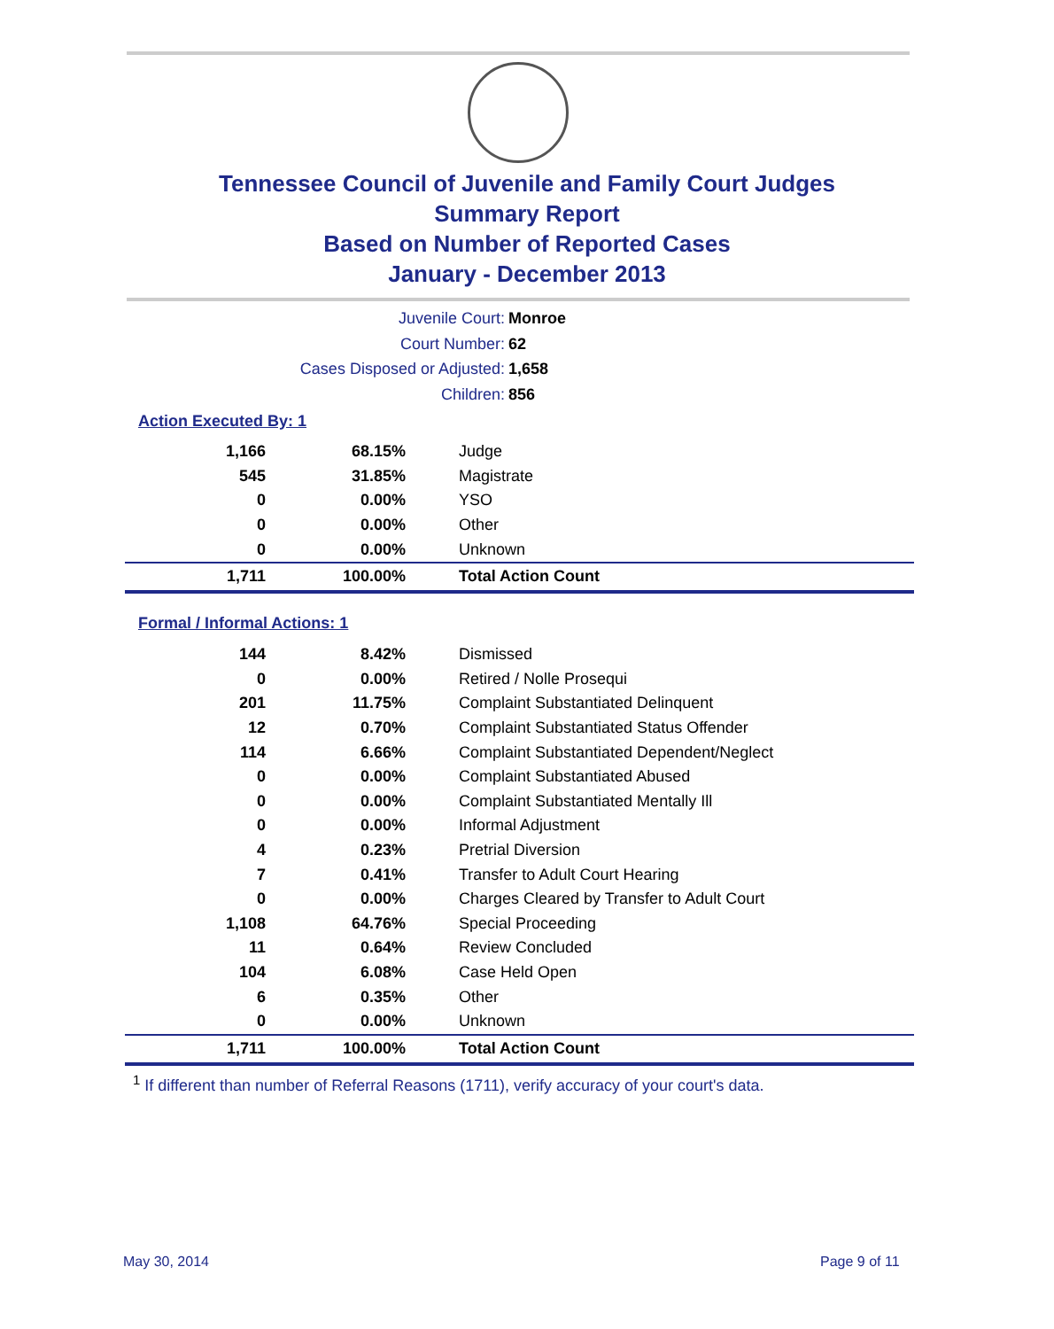Tennessee Council of Juvenile and Family Court Judges
Summary Report
Based on Number of Reported Cases
January - December 2013
Juvenile Court: Monroe
Court Number: 62
Cases Disposed or Adjusted: 1,658
Children: 856
Action Executed By: 1
| 1,166 | 68.15% | Judge |
| 545 | 31.85% | Magistrate |
| 0 | 0.00% | YSO |
| 0 | 0.00% | Other |
| 0 | 0.00% | Unknown |
| 1,711 | 100.00% | Total Action Count |
Formal / Informal Actions: 1
| 144 | 8.42% | Dismissed |
| 0 | 0.00% | Retired / Nolle Prosequi |
| 201 | 11.75% | Complaint Substantiated Delinquent |
| 12 | 0.70% | Complaint Substantiated Status Offender |
| 114 | 6.66% | Complaint Substantiated Dependent/Neglect |
| 0 | 0.00% | Complaint Substantiated Abused |
| 0 | 0.00% | Complaint Substantiated Mentally Ill |
| 0 | 0.00% | Informal Adjustment |
| 4 | 0.23% | Pretrial Diversion |
| 7 | 0.41% | Transfer to Adult Court Hearing |
| 0 | 0.00% | Charges Cleared by Transfer to Adult Court |
| 1,108 | 64.76% | Special Proceeding |
| 11 | 0.64% | Review Concluded |
| 104 | 6.08% | Case Held Open |
| 6 | 0.35% | Other |
| 0 | 0.00% | Unknown |
| 1,711 | 100.00% | Total Action Count |
<sup>1</sup> If different than number of Referral Reasons (1711), verify accuracy of your court's data.
May 30, 2014 Page 9 of 11